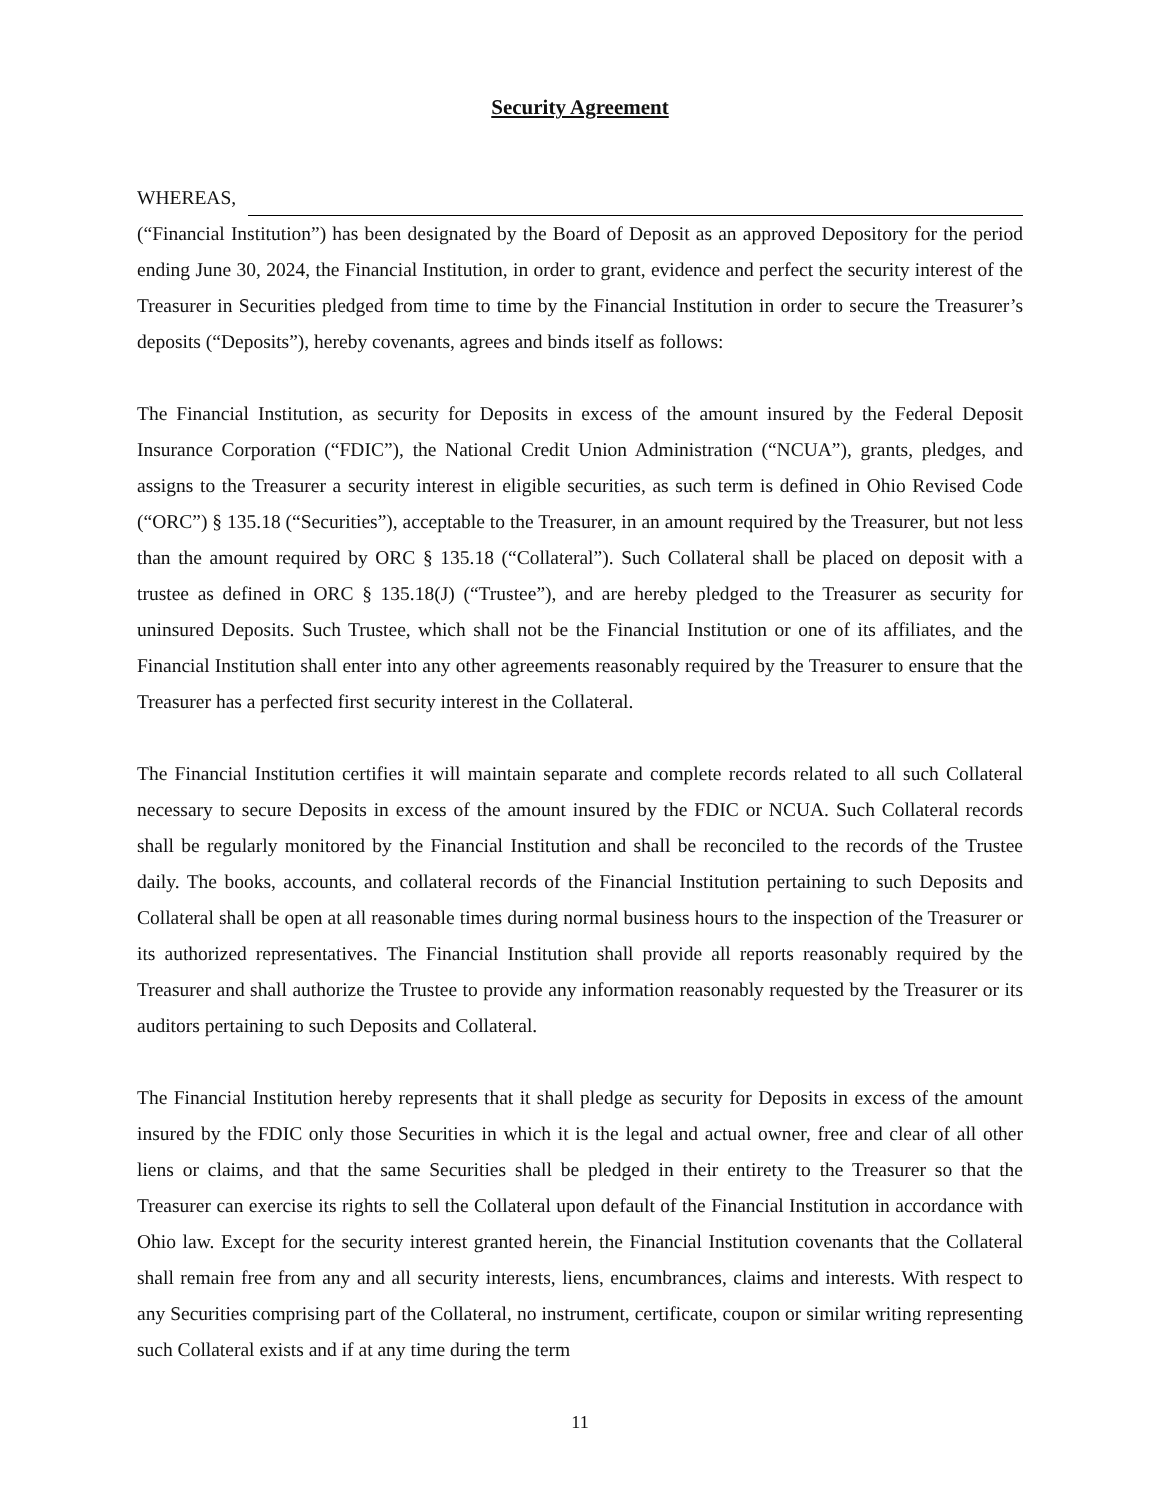Security Agreement
WHEREAS,
(“Financial Institution”) has been designated by the Board of Deposit as an approved Depository for the period ending June 30, 2024, the Financial Institution, in order to grant, evidence and perfect the security interest of the Treasurer in Securities pledged from time to time by the Financial Institution in order to secure the Treasurer’s deposits (“Deposits”), hereby covenants, agrees and binds itself as follows:
The Financial Institution, as security for Deposits in excess of the amount insured by the Federal Deposit Insurance Corporation (“FDIC”), the National Credit Union Administration (“NCUA”), grants, pledges, and assigns to the Treasurer a security interest in eligible securities, as such term is defined in Ohio Revised Code (“ORC”) § 135.18 (“Securities”), acceptable to the Treasurer, in an amount required by the Treasurer, but not less than the amount required by ORC § 135.18 (“Collateral”). Such Collateral shall be placed on deposit with a trustee as defined in ORC § 135.18(J) (“Trustee”), and are hereby pledged to the Treasurer as security for uninsured Deposits. Such Trustee, which shall not be the Financial Institution or one of its affiliates, and the Financial Institution shall enter into any other agreements reasonably required by the Treasurer to ensure that the Treasurer has a perfected first security interest in the Collateral.
The Financial Institution certifies it will maintain separate and complete records related to all such Collateral necessary to secure Deposits in excess of the amount insured by the FDIC or NCUA. Such Collateral records shall be regularly monitored by the Financial Institution and shall be reconciled to the records of the Trustee daily. The books, accounts, and collateral records of the Financial Institution pertaining to such Deposits and Collateral shall be open at all reasonable times during normal business hours to the inspection of the Treasurer or its authorized representatives. The Financial Institution shall provide all reports reasonably required by the Treasurer and shall authorize the Trustee to provide any information reasonably requested by the Treasurer or its auditors pertaining to such Deposits and Collateral.
The Financial Institution hereby represents that it shall pledge as security for Deposits in excess of the amount insured by the FDIC only those Securities in which it is the legal and actual owner, free and clear of all other liens or claims, and that the same Securities shall be pledged in their entirety to the Treasurer so that the Treasurer can exercise its rights to sell the Collateral upon default of the Financial Institution in accordance with Ohio law. Except for the security interest granted herein, the Financial Institution covenants that the Collateral shall remain free from any and all security interests, liens, encumbrances, claims and interests. With respect to any Securities comprising part of the Collateral, no instrument, certificate, coupon or similar writing representing such Collateral exists and if at any time during the term
11